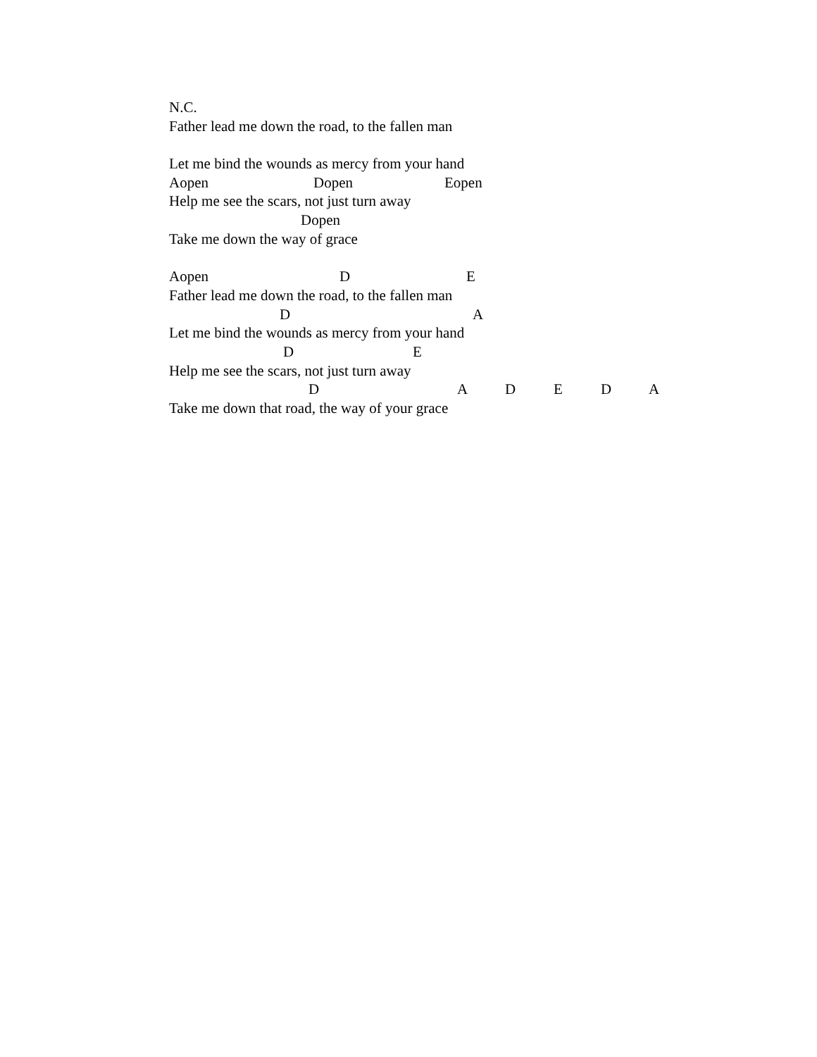N.C.
Father lead me down the road, to the fallen man
Let me bind the wounds as mercy from your hand
Aopen Dopen Eopen
Help me see the scars, not just turn away
Dopen
Take me down the way of grace
Aopen D E
Father lead me down the road, to the fallen man
D A
Let me bind the wounds as mercy from your hand
D E
Help me see the scars, not just turn away
D A D E D A
Take me down that road, the way of your grace